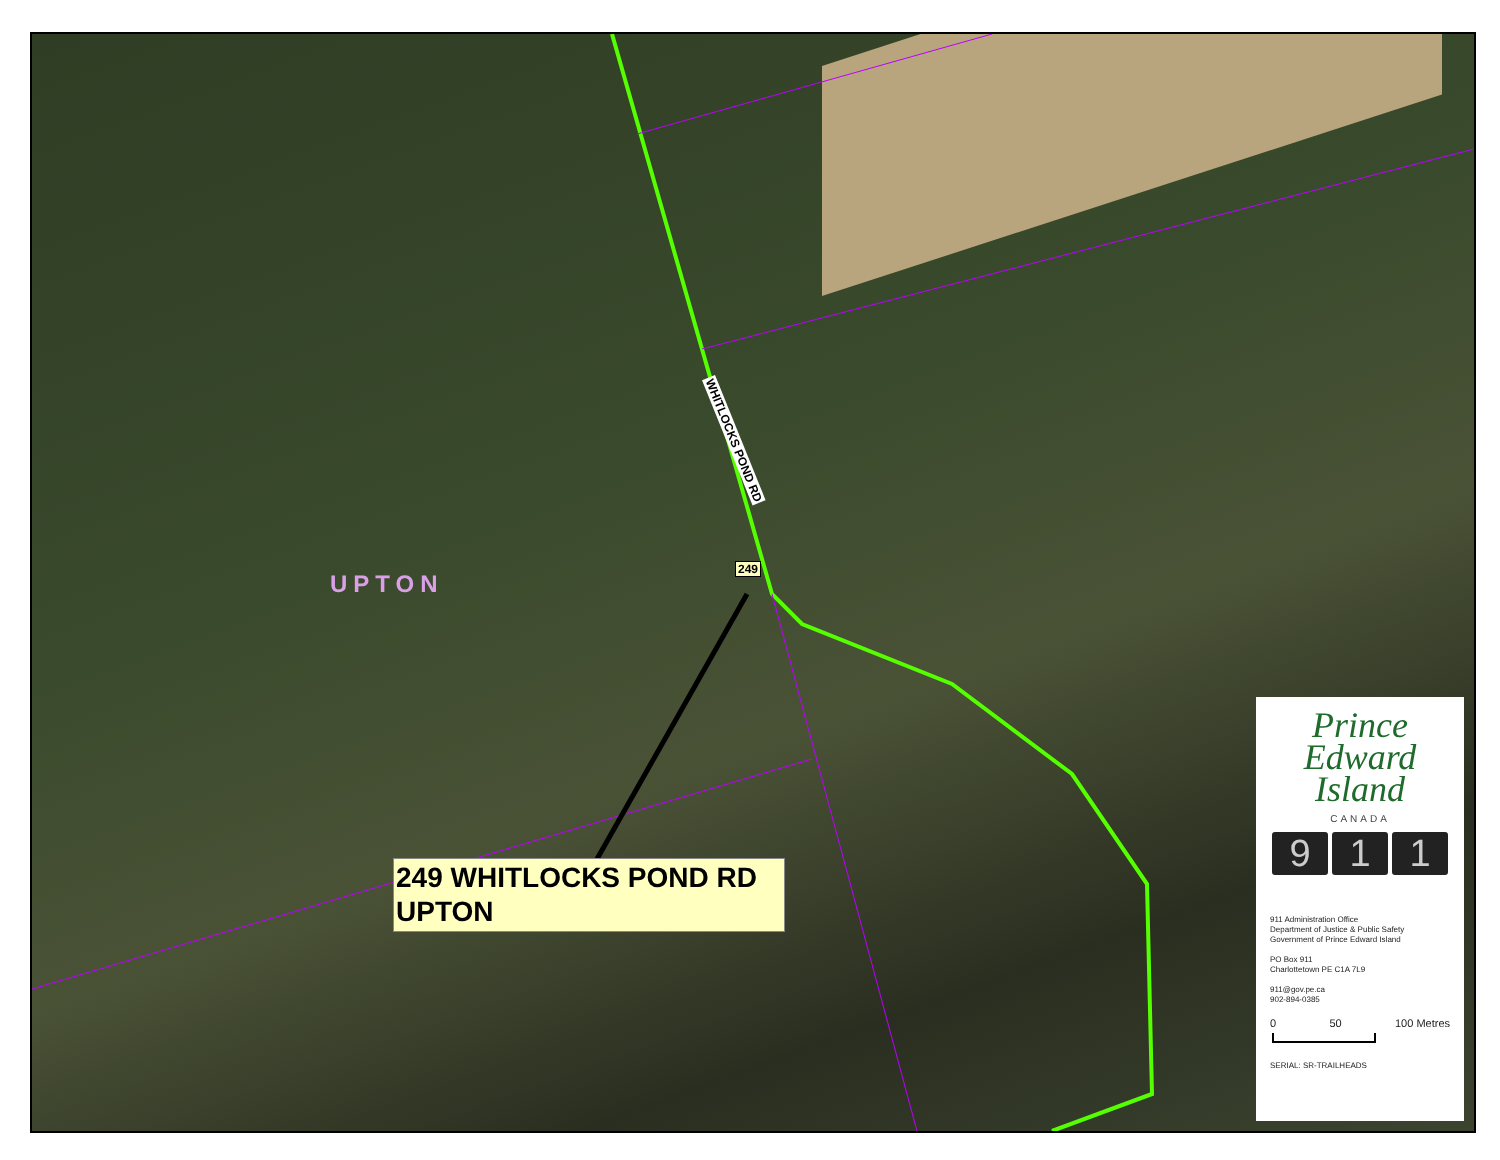UPTON
WHITLOCKS POND RD
249
249 WHITLOCKS POND RD
UPTON
Prince
Edward
Island
CANADA
9 1 1
911 Administration Office
Department of Justice & Public Safety
Government of Prince Edward Island
PO Box 911
Charlottetown PE C1A 7L9
911@gov.pe.ca
902-894-0385
0 50 100 Metres
SERIAL: SR-TRAILHEADS